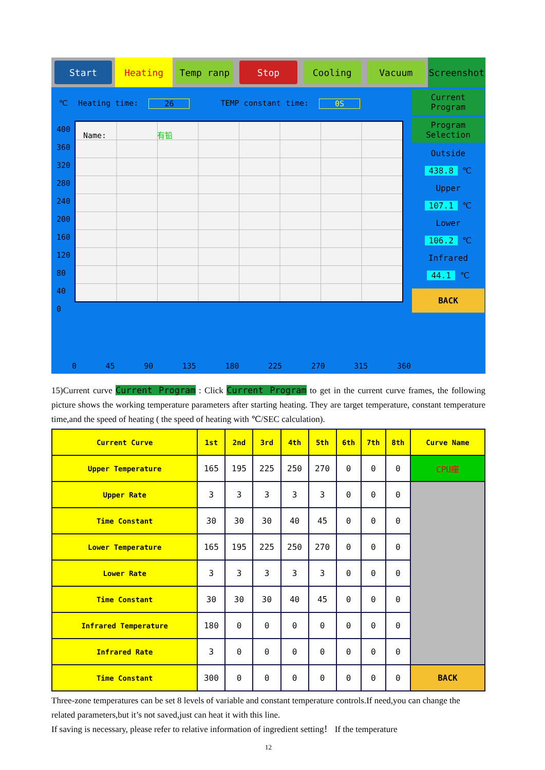Start
Heating
Temp ranp Stop Cooling Vacuum
Screenshot
℃ Heating time: 26 TEMP constant time: 0S
Name: 有铅
400
360
320
280
240
200
160
120
80
40
0
0 45 90 135 180 225 270 315 360
Current Program
Program Selection
Outside
438.8 ℃
Upper
107.1 ℃
Lower
106.2 ℃
Infrared
44.1 ℃
BACK
15)Current curve Current Program : Click Current Program to get in the current curve frames, the following picture shows the working temperature parameters after starting heating. They are target temperature, constant temperature time,and the speed of heating ( the speed of heating with ℃/SEC calculation).
| Current Curve | 1st | 2nd | 3rd | 4th | 5th | 6th | 7th | 8th | Curve Name |
| --- | --- | --- | --- | --- | --- | --- | --- | --- | --- |
| Upper Temperature | 165 | 195 | 225 | 250 | 270 | 0 | 0 | 0 | CPU座 |
| Upper Rate | 3 | 3 | 3 | 3 | 3 | 0 | 0 | 0 | |
| Time Constant | 30 | 30 | 30 | 40 | 45 | 0 | 0 | 0 | |
| Lower Temperature | 165 | 195 | 225 | 250 | 270 | 0 | 0 | 0 | |
| Lower Rate | 3 | 3 | 3 | 3 | 3 | 0 | 0 | 0 | |
| Time Constant | 30 | 30 | 30 | 40 | 45 | 0 | 0 | 0 | |
| Infrared Temperature | 180 | 0 | 0 | 0 | 0 | 0 | 0 | 0 | |
| Infrared Rate | 3 | 0 | 0 | 0 | 0 | 0 | 0 | 0 | |
| Time Constant | 300 | 0 | 0 | 0 | 0 | 0 | 0 | 0 | BACK |
Three-zone temperatures can be set 8 levels of variable and constant temperature controls.If need,you can change the related parameters,but it’s not saved,just can heat it with this line.
If saving is necessary, please refer to relative information of ingredient setting！ If the temperature
12